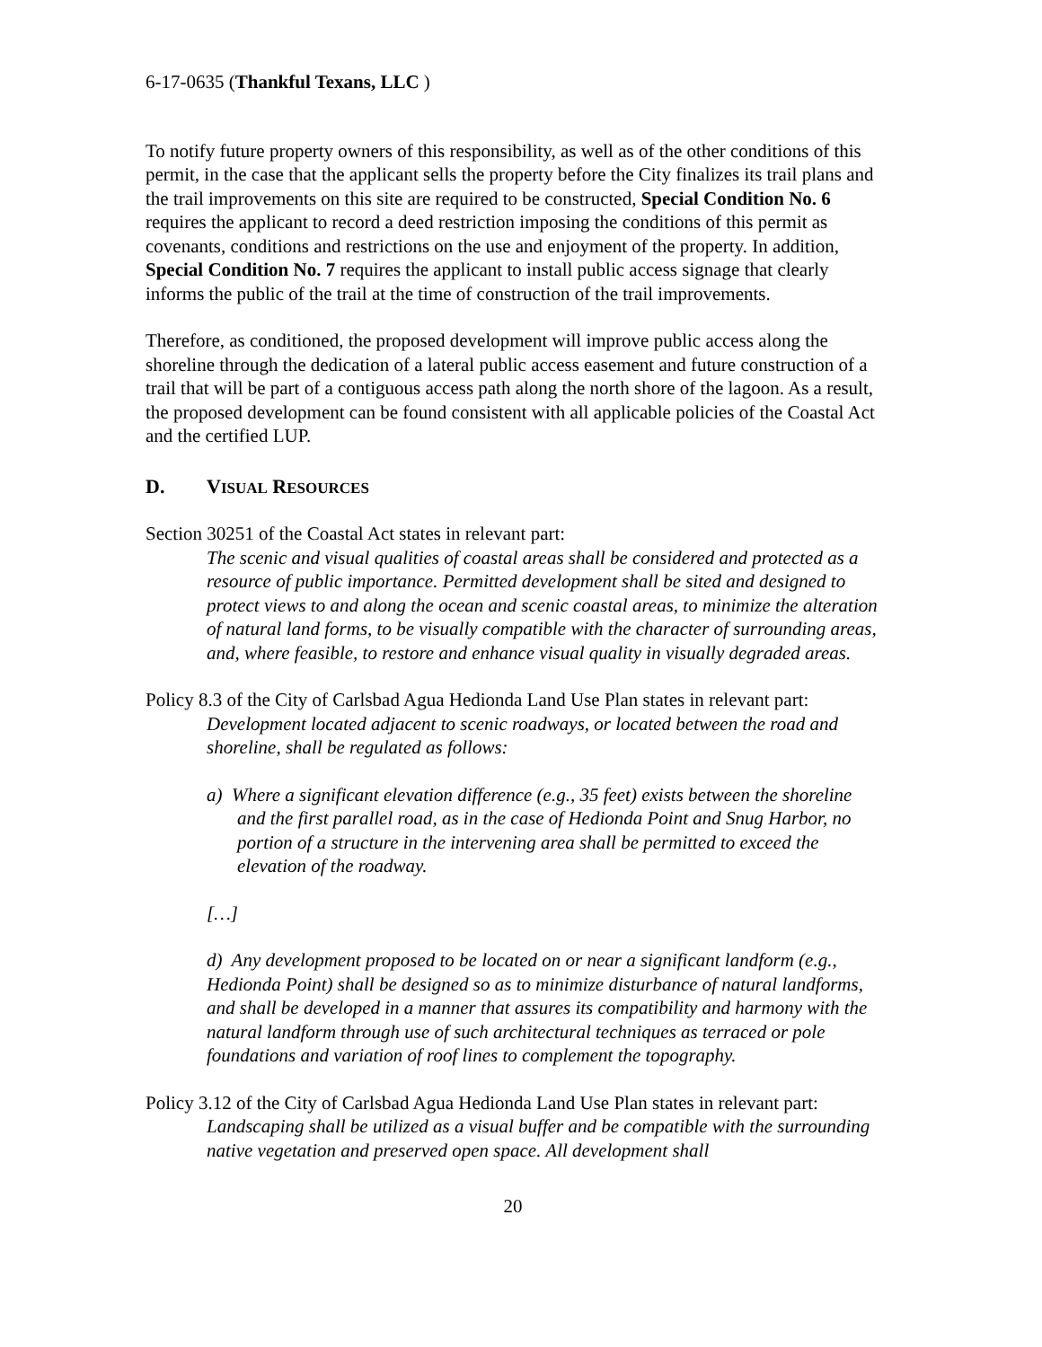6-17-0635 (Thankful Texans, LLC )
To notify future property owners of this responsibility, as well as of the other conditions of this permit, in the case that the applicant sells the property before the City finalizes its trail plans and the trail improvements on this site are required to be constructed, Special Condition No. 6 requires the applicant to record a deed restriction imposing the conditions of this permit as covenants, conditions and restrictions on the use and enjoyment of the property. In addition, Special Condition No. 7 requires the applicant to install public access signage that clearly informs the public of the trail at the time of construction of the trail improvements.
Therefore, as conditioned, the proposed development will improve public access along the shoreline through the dedication of a lateral public access easement and future construction of a trail that will be part of a contiguous access path along the north shore of the lagoon. As a result, the proposed development can be found consistent with all applicable policies of the Coastal Act and the certified LUP.
D. VISUAL RESOURCES
Section 30251 of the Coastal Act states in relevant part:
The scenic and visual qualities of coastal areas shall be considered and protected as a resource of public importance. Permitted development shall be sited and designed to protect views to and along the ocean and scenic coastal areas, to minimize the alteration of natural land forms, to be visually compatible with the character of surrounding areas, and, where feasible, to restore and enhance visual quality in visually degraded areas.
Policy 8.3 of the City of Carlsbad Agua Hedionda Land Use Plan states in relevant part:
Development located adjacent to scenic roadways, or located between the road and shoreline, shall be regulated as follows:
a) Where a significant elevation difference (e.g., 35 feet) exists between the shoreline and the first parallel road, as in the case of Hedionda Point and Snug Harbor, no portion of a structure in the intervening area shall be permitted to exceed the elevation of the roadway.
[…]
d) Any development proposed to be located on or near a significant landform (e.g., Hedionda Point) shall be designed so as to minimize disturbance of natural landforms, and shall be developed in a manner that assures its compatibility and harmony with the natural landform through use of such architectural techniques as terraced or pole foundations and variation of roof lines to complement the topography.
Policy 3.12 of the City of Carlsbad Agua Hedionda Land Use Plan states in relevant part:
Landscaping shall be utilized as a visual buffer and be compatible with the surrounding native vegetation and preserved open space. All development shall
20